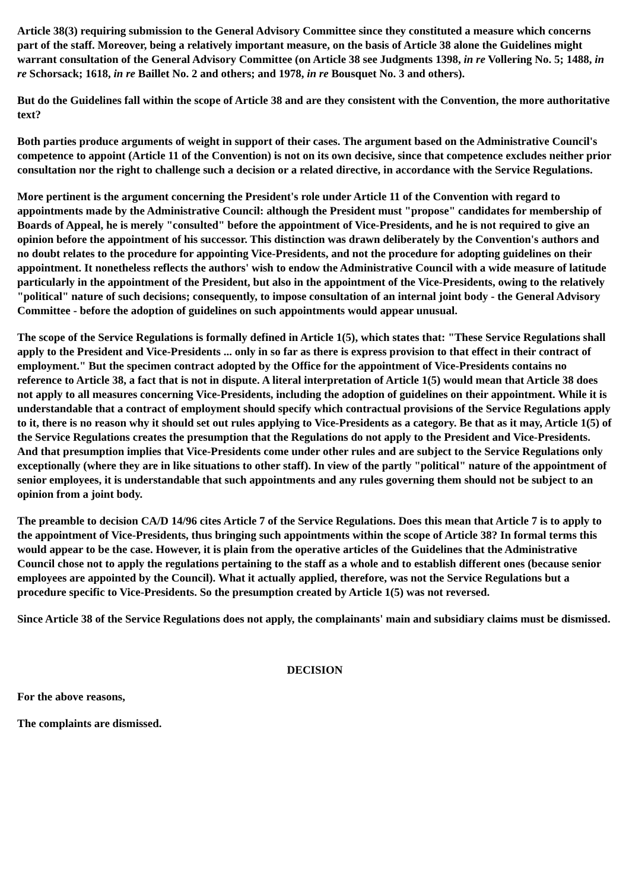Article 38(3) requiring submission to the General Advisory Committee since they constituted a measure which concerns part of the staff. Moreover, being a relatively important measure, on the basis of Article 38 alone the Guidelines might warrant consultation of the General Advisory Committee (on Article 38 see Judgments 1398, in re Vollering No. 5; 1488, in re Schorsack; 1618, in re Baillet No. 2 and others; and 1978, in re Bousquet No. 3 and others).
But do the Guidelines fall within the scope of Article 38 and are they consistent with the Convention, the more authoritative text?
Both parties produce arguments of weight in support of their cases. The argument based on the Administrative Council's competence to appoint (Article 11 of the Convention) is not on its own decisive, since that competence excludes neither prior consultation nor the right to challenge such a decision or a related directive, in accordance with the Service Regulations.
More pertinent is the argument concerning the President's role under Article 11 of the Convention with regard to appointments made by the Administrative Council: although the President must "propose" candidates for membership of Boards of Appeal, he is merely "consulted" before the appointment of Vice-Presidents, and he is not required to give an opinion before the appointment of his successor. This distinction was drawn deliberately by the Convention's authors and no doubt relates to the procedure for appointing Vice-Presidents, and not the procedure for adopting guidelines on their appointment. It nonetheless reflects the authors' wish to endow the Administrative Council with a wide measure of latitude particularly in the appointment of the President, but also in the appointment of the Vice-Presidents, owing to the relatively "political" nature of such decisions; consequently, to impose consultation of an internal joint body - the General Advisory Committee - before the adoption of guidelines on such appointments would appear unusual.
The scope of the Service Regulations is formally defined in Article 1(5), which states that: "These Service Regulations shall apply to the President and Vice-Presidents ... only in so far as there is express provision to that effect in their contract of employment." But the specimen contract adopted by the Office for the appointment of Vice-Presidents contains no reference to Article 38, a fact that is not in dispute. A literal interpretation of Article 1(5) would mean that Article 38 does not apply to all measures concerning Vice-Presidents, including the adoption of guidelines on their appointment. While it is understandable that a contract of employment should specify which contractual provisions of the Service Regulations apply to it, there is no reason why it should set out rules applying to Vice-Presidents as a category. Be that as it may, Article 1(5) of the Service Regulations creates the presumption that the Regulations do not apply to the President and Vice-Presidents. And that presumption implies that Vice-Presidents come under other rules and are subject to the Service Regulations only exceptionally (where they are in like situations to other staff). In view of the partly "political" nature of the appointment of senior employees, it is understandable that such appointments and any rules governing them should not be subject to an opinion from a joint body.
The preamble to decision CA/D 14/96 cites Article 7 of the Service Regulations. Does this mean that Article 7 is to apply to the appointment of Vice-Presidents, thus bringing such appointments within the scope of Article 38? In formal terms this would appear to be the case. However, it is plain from the operative articles of the Guidelines that the Administrative Council chose not to apply the regulations pertaining to the staff as a whole and to establish different ones (because senior employees are appointed by the Council). What it actually applied, therefore, was not the Service Regulations but a procedure specific to Vice-Presidents. So the presumption created by Article 1(5) was not reversed.
Since Article 38 of the Service Regulations does not apply, the complainants' main and subsidiary claims must be dismissed.
DECISION
For the above reasons,
The complaints are dismissed.